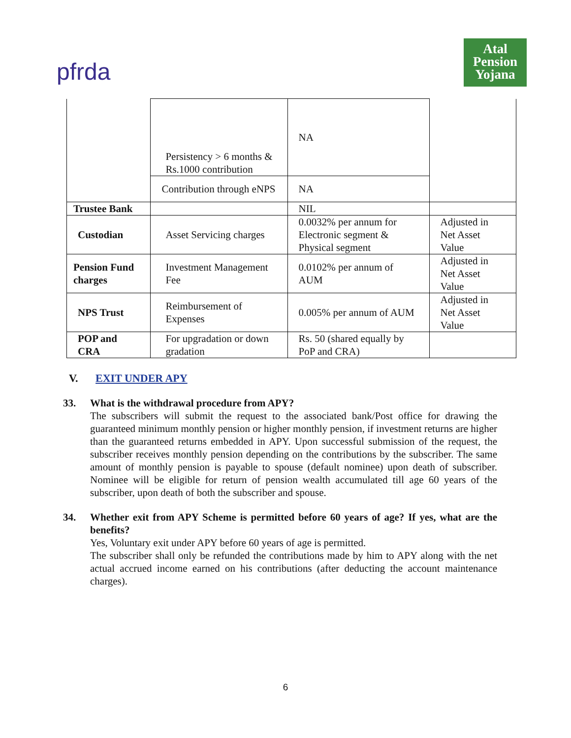pfrda
Atal
Pension
Yojana
| | Persistency > 6 months & Rs.1000 contribution | NA | |
| | Contribution through eNPS | NA | |
| Trustee Bank | | NIL | |
| Custodian | Asset Servicing charges | 0.0032% per annum for Electronic segment & Physical segment | Adjusted in Net Asset Value |
| Pension Fund charges | Investment Management Fee | 0.0102% per annum of AUM | Adjusted in Net Asset Value |
| NPS Trust | Reimbursement of Expenses | 0.005% per annum of AUM | Adjusted in Net Asset Value |
| POP and CRA | For upgradation or down gradation | Rs. 50 (shared equally by PoP and CRA) | |
V. EXIT UNDER APY
33. What is the withdrawal procedure from APY?
The subscribers will submit the request to the associated bank/Post office for drawing the guaranteed minimum monthly pension or higher monthly pension, if investment returns are higher than the guaranteed returns embedded in APY. Upon successful submission of the request, the subscriber receives monthly pension depending on the contributions by the subscriber. The same amount of monthly pension is payable to spouse (default nominee) upon death of subscriber. Nominee will be eligible for return of pension wealth accumulated till age 60 years of the subscriber, upon death of both the subscriber and spouse.
34. Whether exit from APY Scheme is permitted before 60 years of age? If yes, what are the benefits?
Yes, Voluntary exit under APY before 60 years of age is permitted.
The subscriber shall only be refunded the contributions made by him to APY along with the net actual accrued income earned on his contributions (after deducting the account maintenance charges).
6